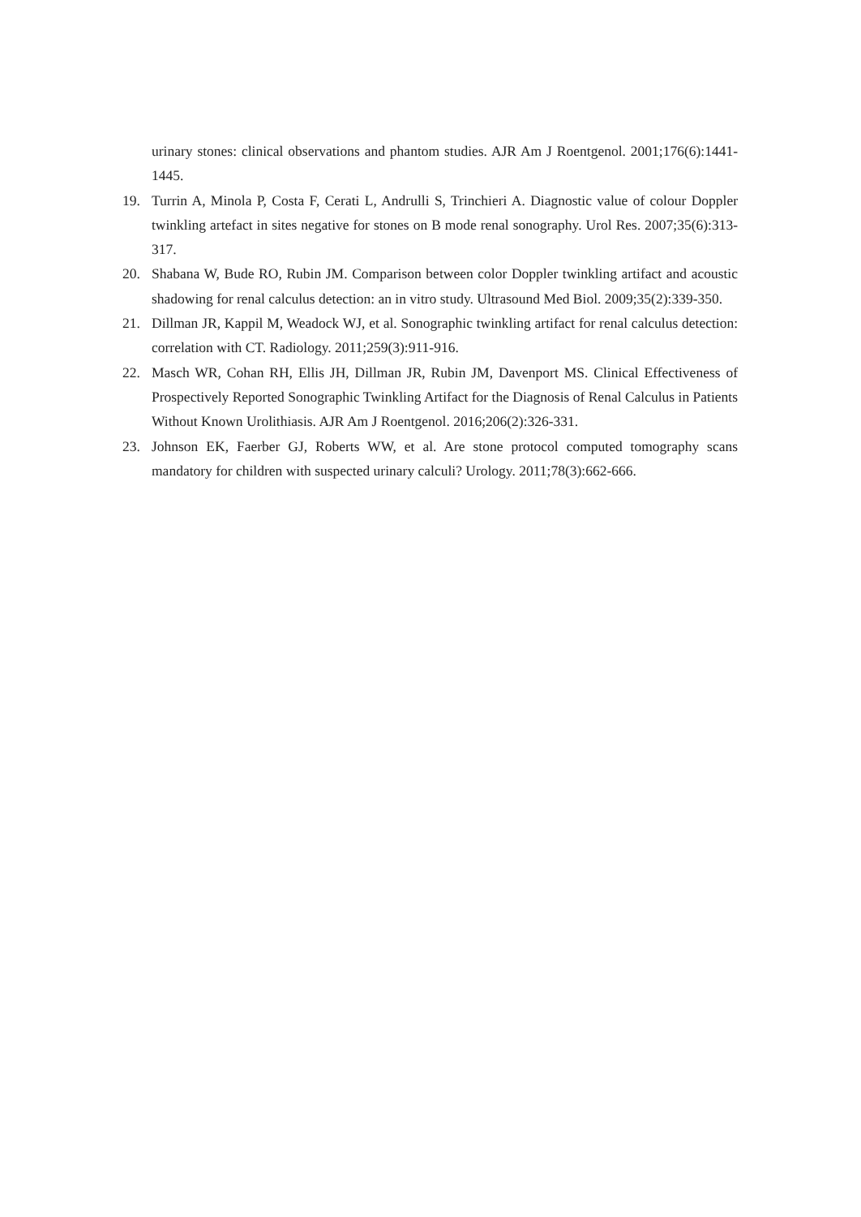urinary stones: clinical observations and phantom studies. AJR Am J Roentgenol. 2001;176(6):1441-1445.
19. Turrin A, Minola P, Costa F, Cerati L, Andrulli S, Trinchieri A. Diagnostic value of colour Doppler twinkling artefact in sites negative for stones on B mode renal sonography. Urol Res. 2007;35(6):313-317.
20. Shabana W, Bude RO, Rubin JM. Comparison between color Doppler twinkling artifact and acoustic shadowing for renal calculus detection: an in vitro study. Ultrasound Med Biol. 2009;35(2):339-350.
21. Dillman JR, Kappil M, Weadock WJ, et al. Sonographic twinkling artifact for renal calculus detection: correlation with CT. Radiology. 2011;259(3):911-916.
22. Masch WR, Cohan RH, Ellis JH, Dillman JR, Rubin JM, Davenport MS. Clinical Effectiveness of Prospectively Reported Sonographic Twinkling Artifact for the Diagnosis of Renal Calculus in Patients Without Known Urolithiasis. AJR Am J Roentgenol. 2016;206(2):326-331.
23. Johnson EK, Faerber GJ, Roberts WW, et al. Are stone protocol computed tomography scans mandatory for children with suspected urinary calculi? Urology. 2011;78(3):662-666.